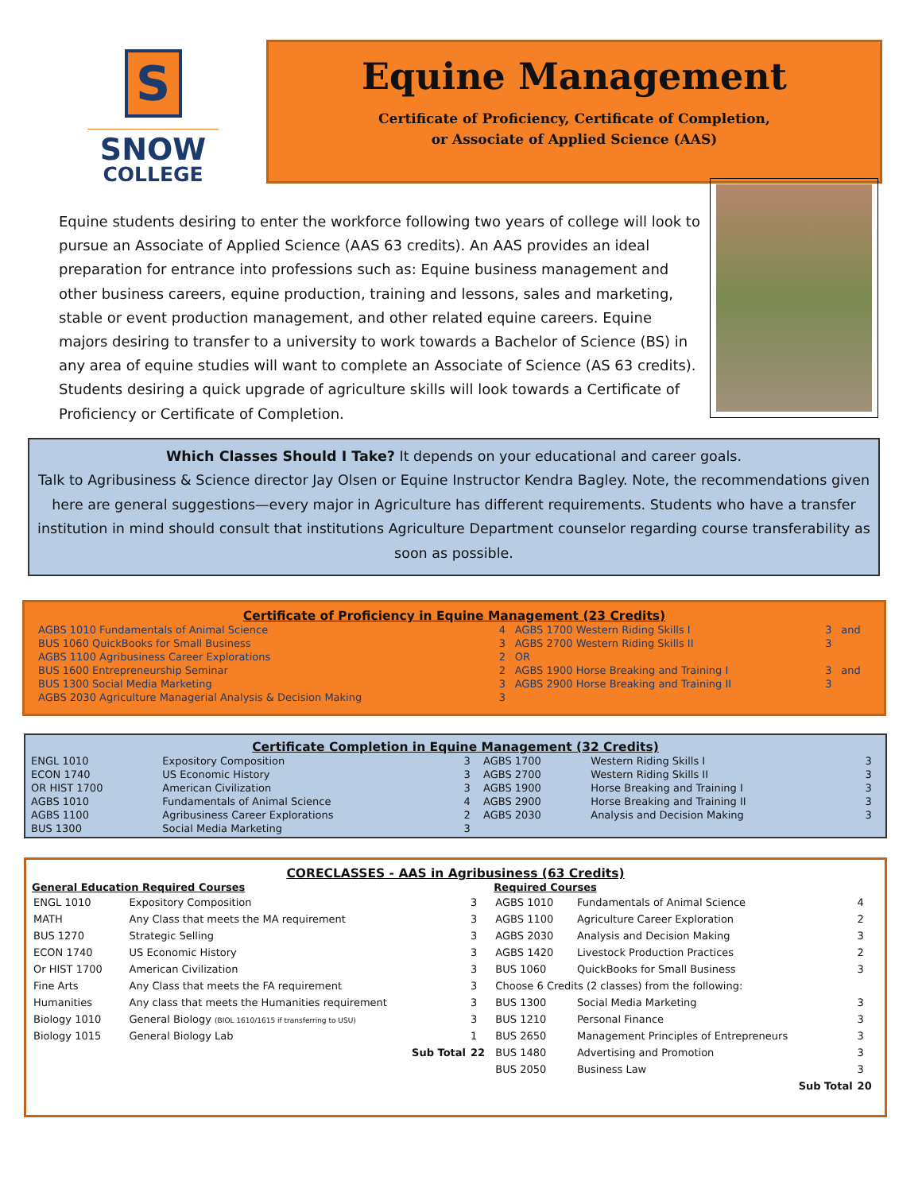S
SNOW
COLLEGE
Equine Management
Certificate of Proficiency, Certificate of Completion,
or Associate of Applied Science (AAS)
Equine students desiring to enter the workforce following two years of college will look to pursue an Associate of Applied Science (AAS 63 credits). An AAS provides an ideal preparation for entrance into professions such as: Equine business management and other business careers, equine production, training and lessons, sales and marketing, stable or event production management, and other related equine careers. Equine majors desiring to transfer to a university to work towards a Bachelor of Science (BS) in any area of equine studies will want to complete an Associate of Science (AS 63 credits). Students desiring a quick upgrade of agriculture skills will look towards a Certificate of Proficiency or Certificate of Completion.
Which Classes Should I Take? It depends on your educational and career goals.
Talk to Agribusiness & Science director Jay Olsen or Equine Instructor Kendra Bagley. Note, the recommendations given here are general suggestions—every major in Agriculture has different requirements. Students who have a transfer institution in mind should consult that institutions Agriculture Department counselor regarding course transferability as soon as possible.
Certificate of Proficiency in Equine Management (23 Credits)
| AGBS 1010 Fundamentals of Animal Science | 4 | AGBS 1700 Western Riding Skills I | 3 | and |
| BUS 1060 QuickBooks for Small Business | 3 | AGBS 2700 Western Riding Skills II | 3 | |
| AGBS 1100 Agribusiness Career Explorations | 2 | OR | | |
| BUS 1600 Entrepreneurship Seminar | 2 | AGBS 1900 Horse Breaking and Training I | 3 | and |
| BUS 1300 Social Media Marketing | 3 | AGBS 2900 Horse Breaking and Training II | 3 | |
| AGBS 2030 Agriculture Managerial Analysis & Decision Making | 3 | | | |
Certificate Completion in Equine Management (32 Credits)
| ENGL 1010 | Expository Composition | 3 | AGBS 1700 | Western Riding Skills I | 3 |
| ECON 1740 | US Economic History | 3 | AGBS 2700 | Western Riding Skills II | 3 |
| OR HIST 1700 | American Civilization | 3 | AGBS 1900 | Horse Breaking and Training I | 3 |
| AGBS 1010 | Fundamentals of Animal Science | 4 | AGBS 2900 | Horse Breaking and Training II | 3 |
| AGBS 1100 | Agribusiness Career Explorations | 2 | AGBS 2030 | Analysis and Decision Making | 3 |
| BUS 1300 | Social Media Marketing | 3 | | | |
CORECLASSES - AAS in Agribusiness (63 Credits)
| General Education Required Courses | | | Required Courses | | |
| --- | --- | --- | --- | --- | --- |
| ENGL 1010 | Expository Composition | 3 | AGBS 1010 | Fundamentals of Animal Science | 4 |
| MATH | Any Class that meets the MA requirement | 3 | AGBS 1100 | Agriculture Career Exploration | 2 |
| BUS 1270 | Strategic Selling | 3 | AGBS 2030 | Analysis and Decision Making | 3 |
| ECON 1740 | US Economic History | 3 | AGBS 1420 | Livestock Production Practices | 2 |
| Or HIST 1700 | American Civilization | 3 | BUS 1060 | QuickBooks for Small Business | 3 |
| Fine Arts | Any Class that meets the FA requirement | 3 | Choose 6 Credits (2 classes) from the following: | | |
| Humanities | Any class that meets the Humanities requirement | 3 | BUS 1300 | Social Media Marketing | 3 |
| Biology 1010 | General Biology (BIOL 1610/1615 if transferring to USU) | 3 | BUS 1210 | Personal Finance | 3 |
| Biology 1015 | General Biology Lab | 1 | BUS 2650 | Management Principles of Entrepreneurs | 3 |
| | Sub Total | 22 | BUS 1480 | Advertising and Promotion | 3 |
| | | | BUS 2050 | Business Law | 3 |
| | | | | Sub Total | 20 |